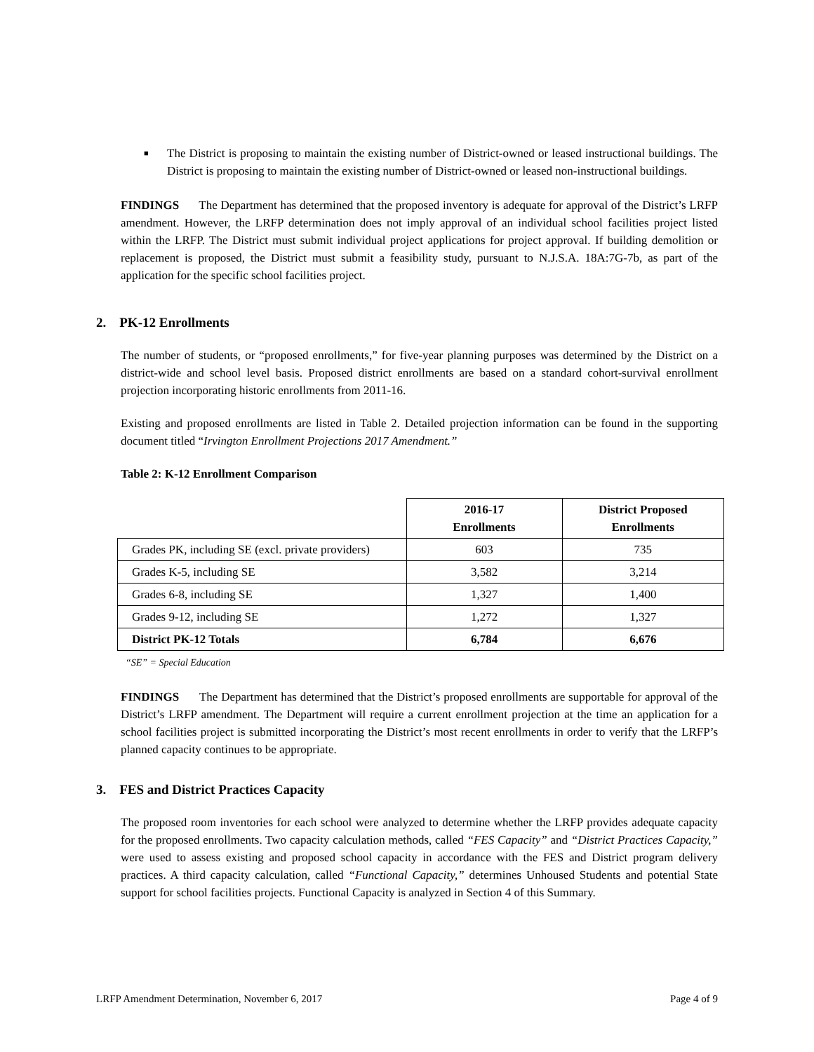■
The District is proposing to maintain the existing number of District-owned or leased instructional buildings. The District is proposing to maintain the existing number of District-owned or leased non-instructional buildings.
FINDINGS The Department has determined that the proposed inventory is adequate for approval of the District’s LRFP amendment. However, the LRFP determination does not imply approval of an individual school facilities project listed within the LRFP. The District must submit individual project applications for project approval. If building demolition or replacement is proposed, the District must submit a feasibility study, pursuant to N.J.S.A. 18A:7G-7b, as part of the application for the specific school facilities project.
2. PK-12 Enrollments
The number of students, or “proposed enrollments,” for five-year planning purposes was determined by the District on a district-wide and school level basis. Proposed district enrollments are based on a standard cohort-survival enrollment projection incorporating historic enrollments from 2011-16.
Existing and proposed enrollments are listed in Table 2. Detailed projection information can be found in the supporting document titled “Irvington Enrollment Projections 2017 Amendment.”
Table 2: K-12 Enrollment Comparison
| | 2016-17 Enrollments | District Proposed Enrollments |
| --- | --- | --- |
| Grades PK, including SE (excl. private providers) | 603 | 735 |
| Grades K-5, including SE | 3,582 | 3,214 |
| Grades 6-8, including SE | 1,327 | 1,400 |
| Grades 9-12, including SE | 1,272 | 1,327 |
| District PK-12 Totals | 6,784 | 6,676 |
“SE” = Special Education
FINDINGS The Department has determined that the District’s proposed enrollments are supportable for approval of the District’s LRFP amendment. The Department will require a current enrollment projection at the time an application for a school facilities project is submitted incorporating the District’s most recent enrollments in order to verify that the LRFP’s planned capacity continues to be appropriate.
3. FES and District Practices Capacity
The proposed room inventories for each school were analyzed to determine whether the LRFP provides adequate capacity for the proposed enrollments. Two capacity calculation methods, called “FES Capacity” and “District Practices Capacity,” were used to assess existing and proposed school capacity in accordance with the FES and District program delivery practices. A third capacity calculation, called “Functional Capacity,” determines Unhoused Students and potential State support for school facilities projects. Functional Capacity is analyzed in Section 4 of this Summary.
LRFP Amendment Determination, November 6, 2017 Page 4 of 9